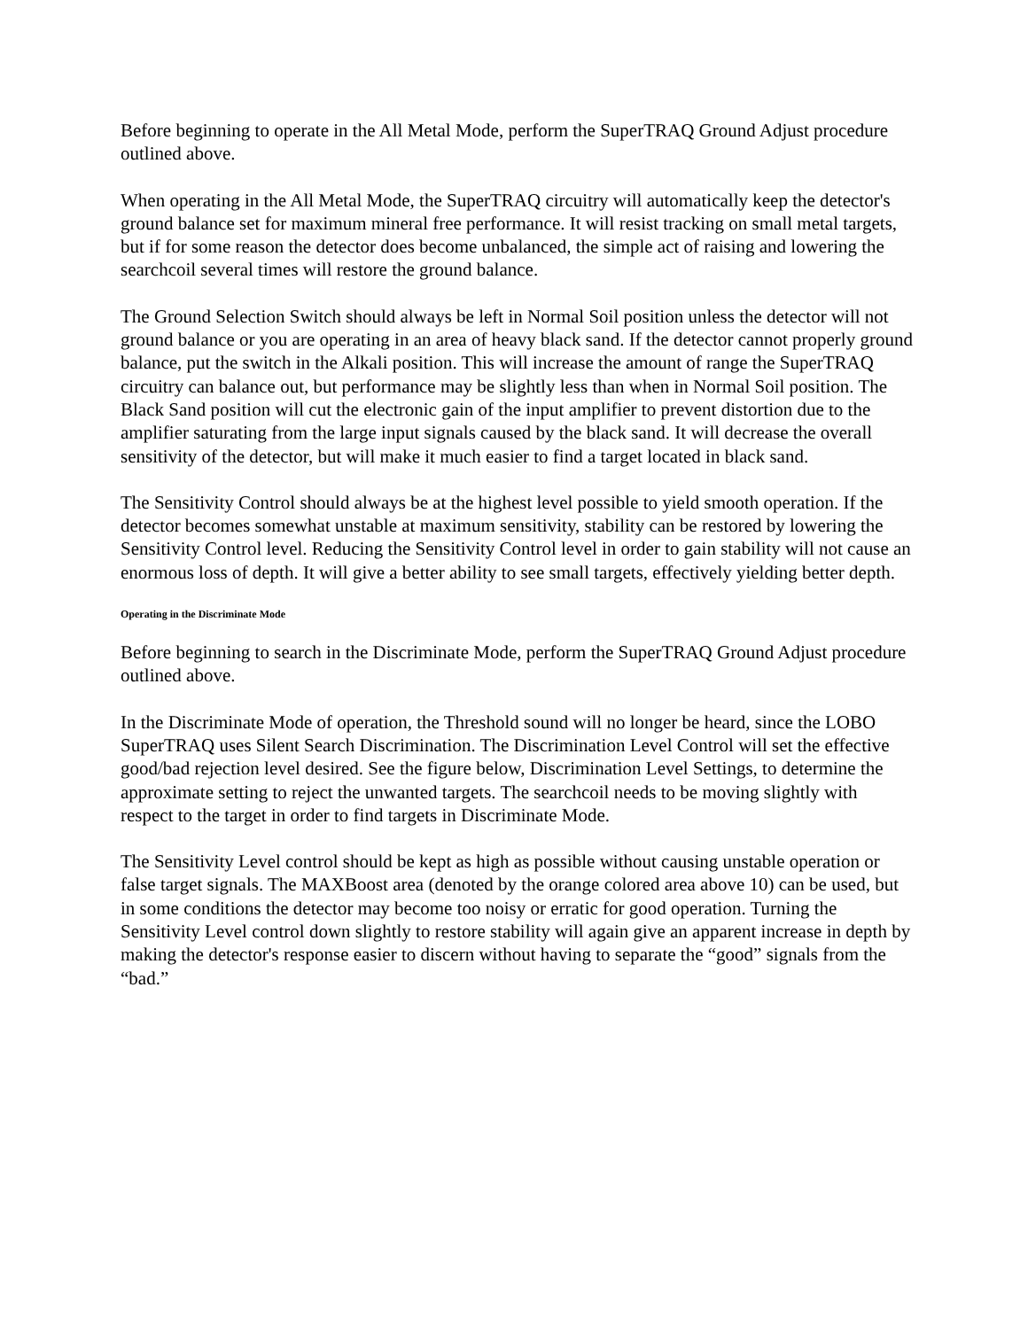Before beginning to operate in the All Metal Mode, perform the SuperTRAQ Ground Adjust procedure outlined above.
When operating in the All Metal Mode, the SuperTRAQ circuitry will automatically keep the detector's ground balance set for maximum mineral free performance. It will resist tracking on small metal targets, but if for some reason the detector does become unbalanced, the simple act of raising and lowering the searchcoil several times will restore the ground balance.
The Ground Selection Switch should always be left in Normal Soil position unless the detector will not ground balance or you are operating in an area of heavy black sand. If the detector cannot properly ground balance, put the switch in the Alkali position. This will increase the amount of range the SuperTRAQ circuitry can balance out, but performance may be slightly less than when in Normal Soil position. The Black Sand position will cut the electronic gain of the input amplifier to prevent distortion due to the amplifier saturating from the large input signals caused by the black sand. It will decrease the overall sensitivity of the detector, but will make it much easier to find a target located in black sand.
The Sensitivity Control should always be at the highest level possible to yield smooth operation. If the detector becomes somewhat unstable at maximum sensitivity, stability can be restored by lowering the Sensitivity Control level. Reducing the Sensitivity Control level in order to gain stability will not cause an enormous loss of depth. It will give a better ability to see small targets, effectively yielding better depth.
Operating in the Discriminate Mode
Before beginning to search in the Discriminate Mode, perform the SuperTRAQ Ground Adjust procedure outlined above.
In the Discriminate Mode of operation, the Threshold sound will no longer be heard, since the LOBO SuperTRAQ uses Silent Search Discrimination. The Discrimination Level Control will set the effective good/bad rejection level desired. See the figure below, Discrimination Level Settings, to determine the approximate setting to reject the unwanted targets. The searchcoil needs to be moving slightly with respect to the target in order to find targets in Discriminate Mode.
The Sensitivity Level control should be kept as high as possible without causing unstable operation or false target signals. The MAXBoost area (denoted by the orange colored area above 10) can be used, but in some conditions the detector may become too noisy or erratic for good operation. Turning the Sensitivity Level control down slightly to restore stability will again give an apparent increase in depth by making the detector's response easier to discern without having to separate the “good” signals from the “bad.”